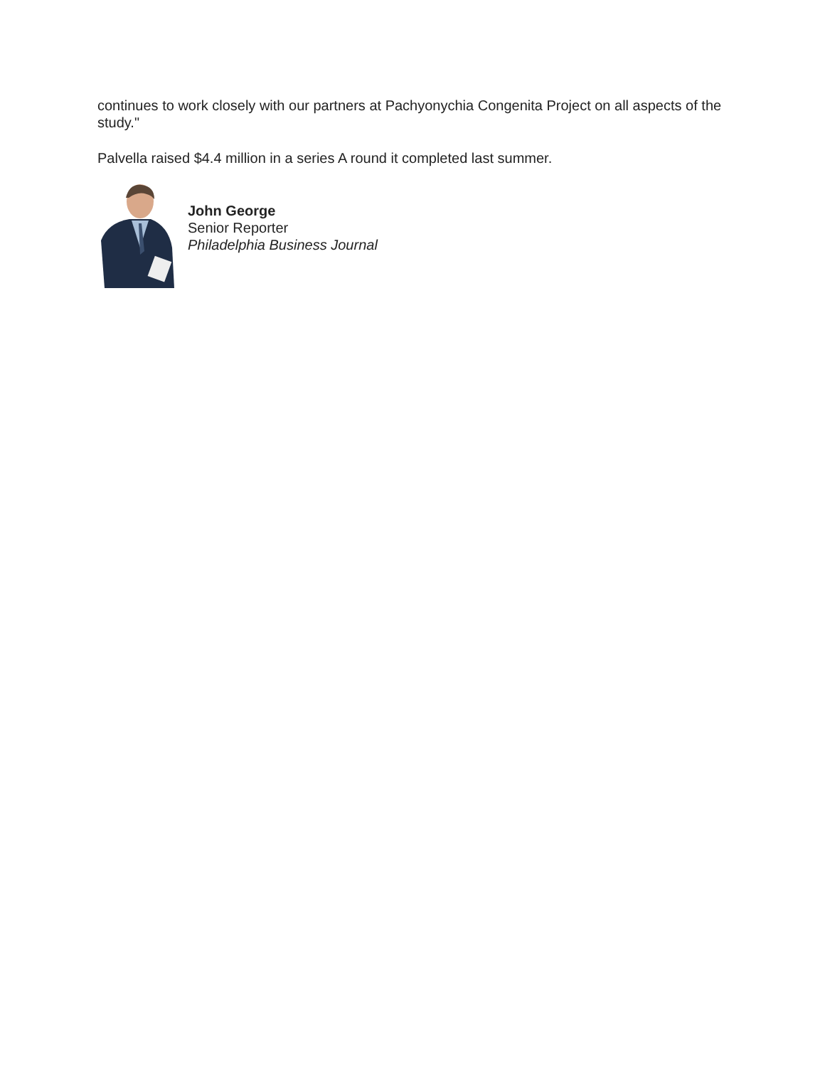continues to work closely with our partners at Pachyonychia Congenita Project on all aspects of the study."
Palvella raised $4.4 million in a series A round it completed last summer.
John George
Senior Reporter
Philadelphia Business Journal